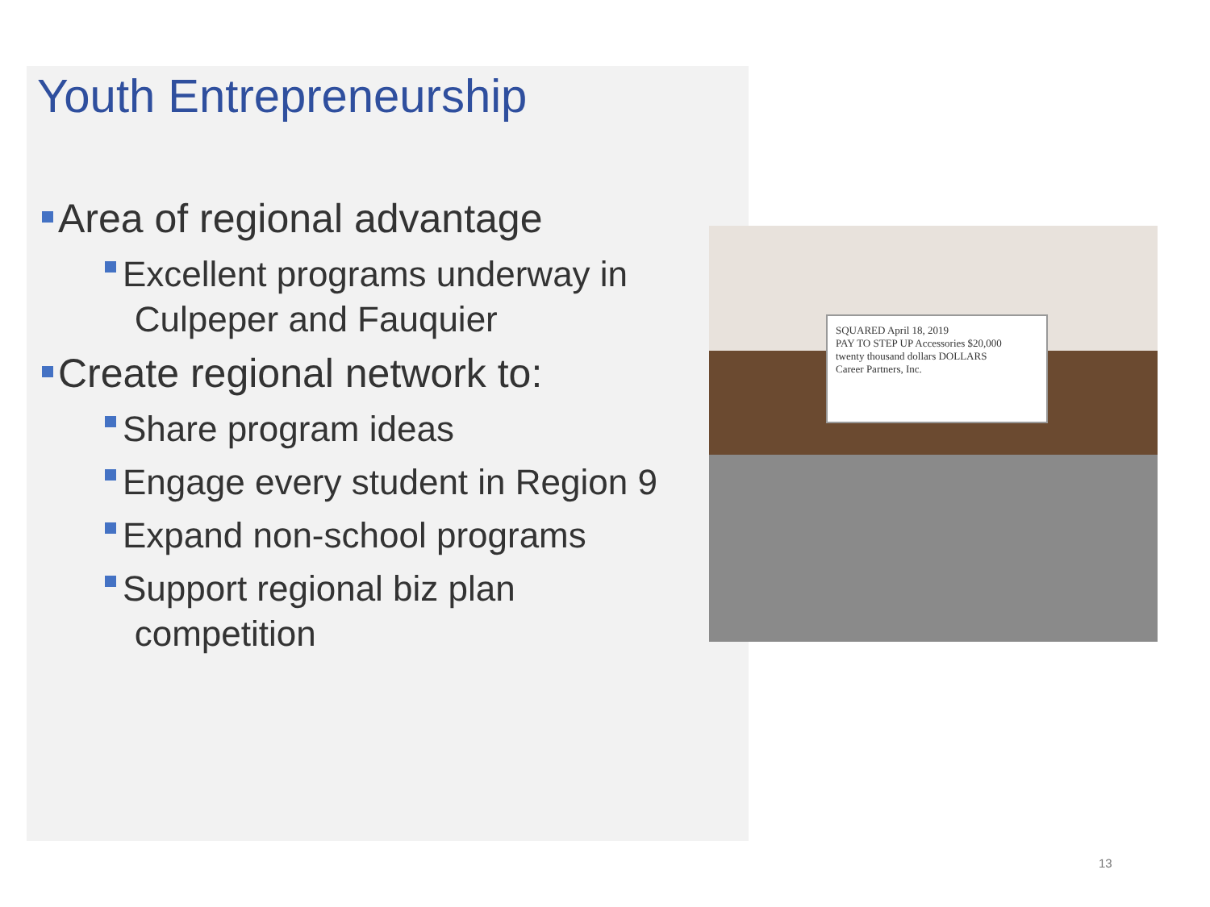Youth Entrepreneurship
Area of regional advantage
Excellent programs underway in
Culpeper and Fauquier
Create regional network to:
Share program ideas
Engage every student in Region 9
Expand non-school programs
Support regional biz plan
competition
SQUARED April 18, 2019
PAY TO STEP UP Accessories $20,000
twenty thousand dollars DOLLARS
Career Partners, Inc.
13